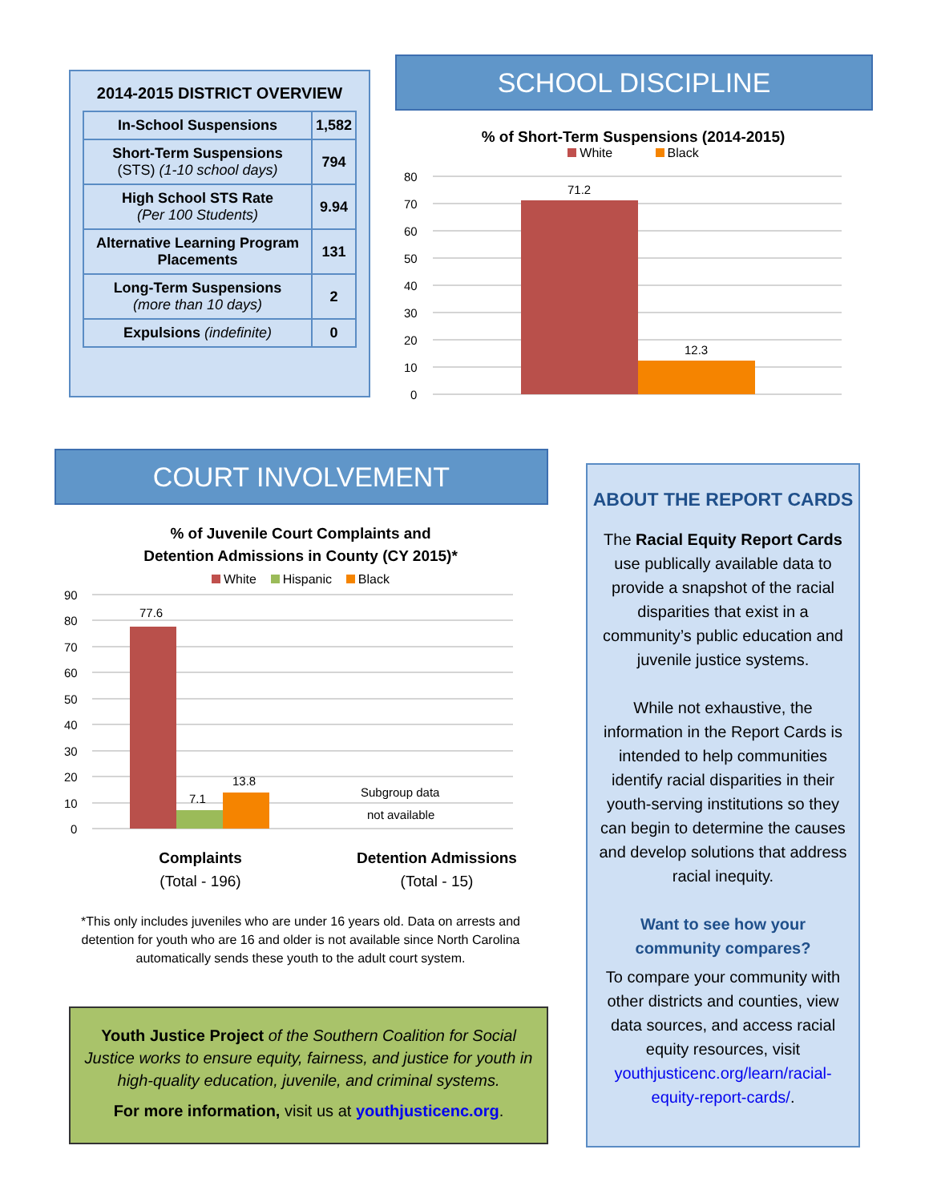2014-2015 DISTRICT OVERVIEW
| In-School Suspensions | 1,582 |
| Short-Term Suspensions (STS) (1-10 school days) | 794 |
| High School STS Rate (Per 100 Students) | 9.94 |
| Alternative Learning Program Placements | 131 |
| Long-Term Suspensions (more than 10 days) | 2 |
| Expulsions (indefinite) | 0 |
SCHOOL DISCIPLINE
% of Short-Term Suspensions (2014-2015)
White Black
80
70
60
50
40
30
20
10
0
71.2
12.3
COURT INVOLVEMENT
% of Juvenile Court Complaints and
Detention Admissions in County (CY 2015)*
White Hispanic Black
90
80
70
60
50
40
30
20
10
0
77.6
7.1
13.8
Subgroup data
not available
Complaints
(Total - 196)
Detention Admissions
(Total - 15)
*This only includes juveniles who are under 16 years old. Data on arrests and detention for youth who are 16 and older is not available since North Carolina automatically sends these youth to the adult court system.
ABOUT THE REPORT CARDS
The Racial Equity Report Cards use publically available data to provide a snapshot of the racial disparities that exist in a community’s public education and juvenile justice systems.
While not exhaustive, the information in the Report Cards is intended to help communities identify racial disparities in their youth-serving institutions so they can begin to determine the causes and develop solutions that address racial inequity.
Want to see how your
community compares?
To compare your community with other districts and counties, view data sources, and access racial equity resources, visit youthjusticenc.org/learn/racial-equity-report-cards/.
Youth Justice Project of the Southern Coalition for Social Justice works to ensure equity, fairness, and justice for youth in high-quality education, juvenile, and criminal systems.
For more information, visit us at youthjusticenc.org.